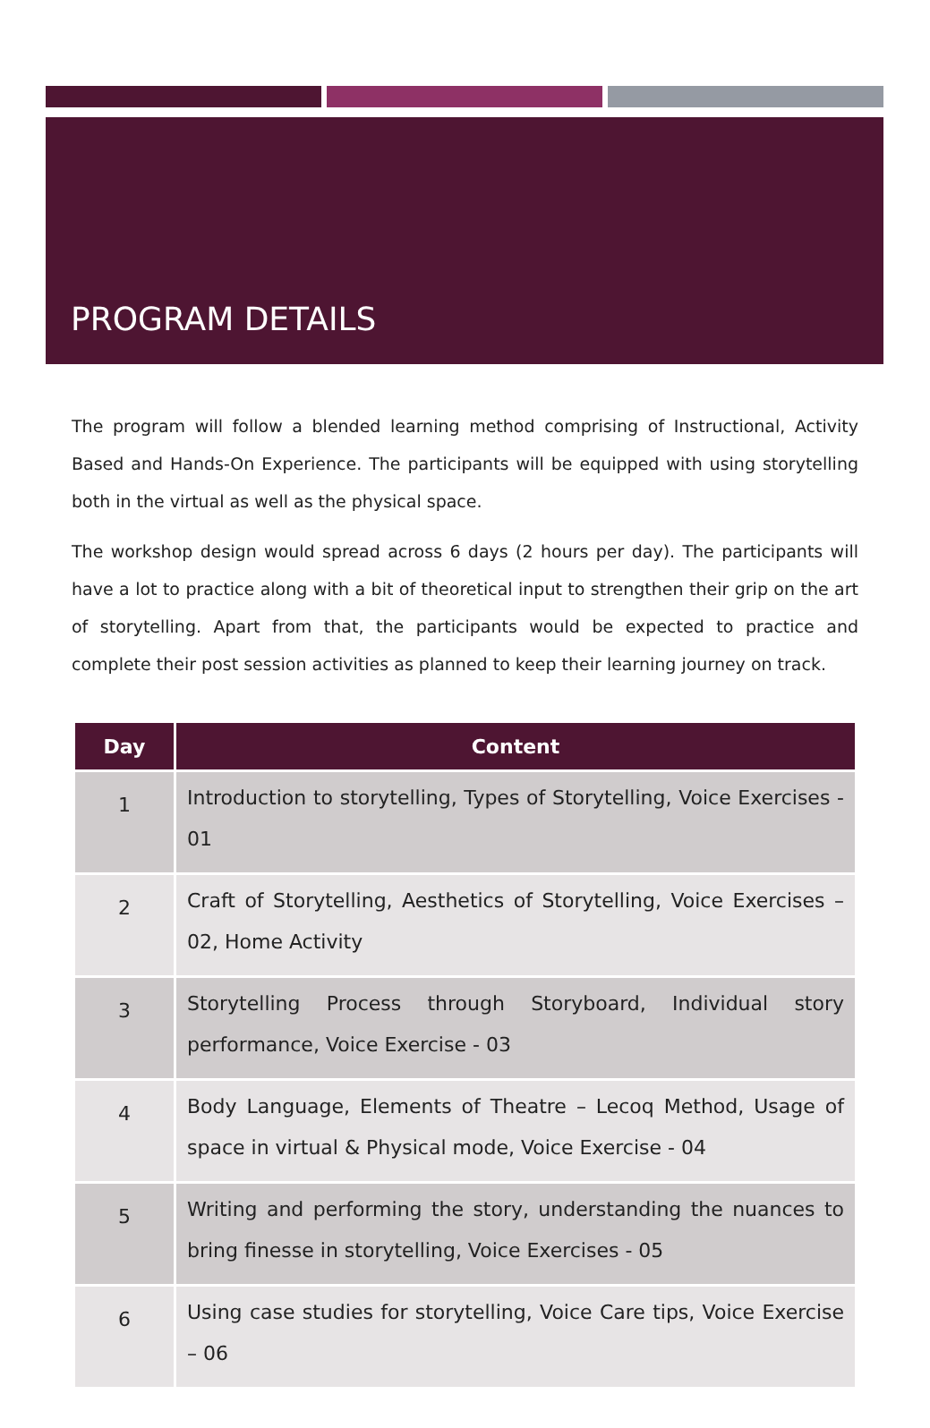PROGRAM DETAILS
The program will follow a blended learning method comprising of Instructional, Activity Based and Hands-On Experience. The participants will be equipped with using storytelling both in the virtual as well as the physical space.
The workshop design would spread across 6 days (2 hours per day). The participants will have a lot to practice along with a bit of theoretical input to strengthen their grip on the art of storytelling. Apart from that, the participants would be expected to practice and complete their post session activities as planned to keep their learning journey on track.
| Day | Content |
| --- | --- |
| 1 | Introduction to storytelling, Types of Storytelling, Voice Exercises - 01 |
| 2 | Craft of Storytelling, Aesthetics of Storytelling, Voice Exercises – 02, Home Activity |
| 3 | Storytelling Process through Storyboard, Individual story performance, Voice Exercise - 03 |
| 4 | Body Language, Elements of Theatre – Lecoq Method, Usage of space in virtual & Physical mode, Voice Exercise - 04 |
| 5 | Writing and performing the story, understanding the nuances to bring finesse in storytelling, Voice Exercises - 05 |
| 6 | Using case studies for storytelling, Voice Care tips, Voice Exercise – 06 |